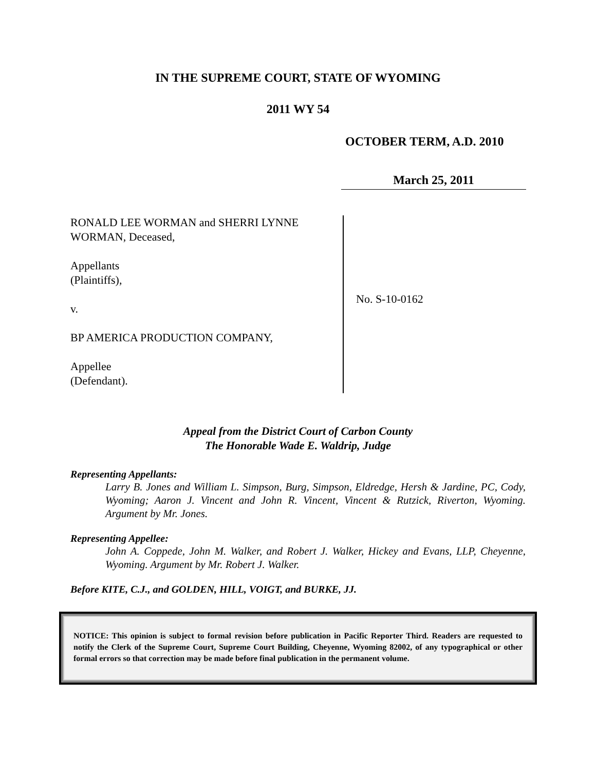IN THE SUPREME COURT, STATE OF WYOMING
2011 WY 54
OCTOBER TERM, A.D. 2010
March 25, 2011
RONALD LEE WORMAN and SHERRI LYNNE WORMAN, Deceased,
Appellants
(Plaintiffs),
v.
BP AMERICA PRODUCTION COMPANY,
Appellee
(Defendant).
No. S-10-0162
Appeal from the District Court of Carbon County
The Honorable Wade E. Waldrip, Judge
Representing Appellants:
Larry B. Jones and William L. Simpson, Burg, Simpson, Eldredge, Hersh & Jardine, PC, Cody, Wyoming; Aaron J. Vincent and John R. Vincent, Vincent & Rutzick, Riverton, Wyoming. Argument by Mr. Jones.
Representing Appellee:
John A. Coppede, John M. Walker, and Robert J. Walker, Hickey and Evans, LLP, Cheyenne, Wyoming. Argument by Mr. Robert J. Walker.
Before KITE, C.J., and GOLDEN, HILL, VOIGT, and BURKE, JJ.
NOTICE: This opinion is subject to formal revision before publication in Pacific Reporter Third. Readers are requested to notify the Clerk of the Supreme Court, Supreme Court Building, Cheyenne, Wyoming 82002, of any typographical or other formal errors so that correction may be made before final publication in the permanent volume.